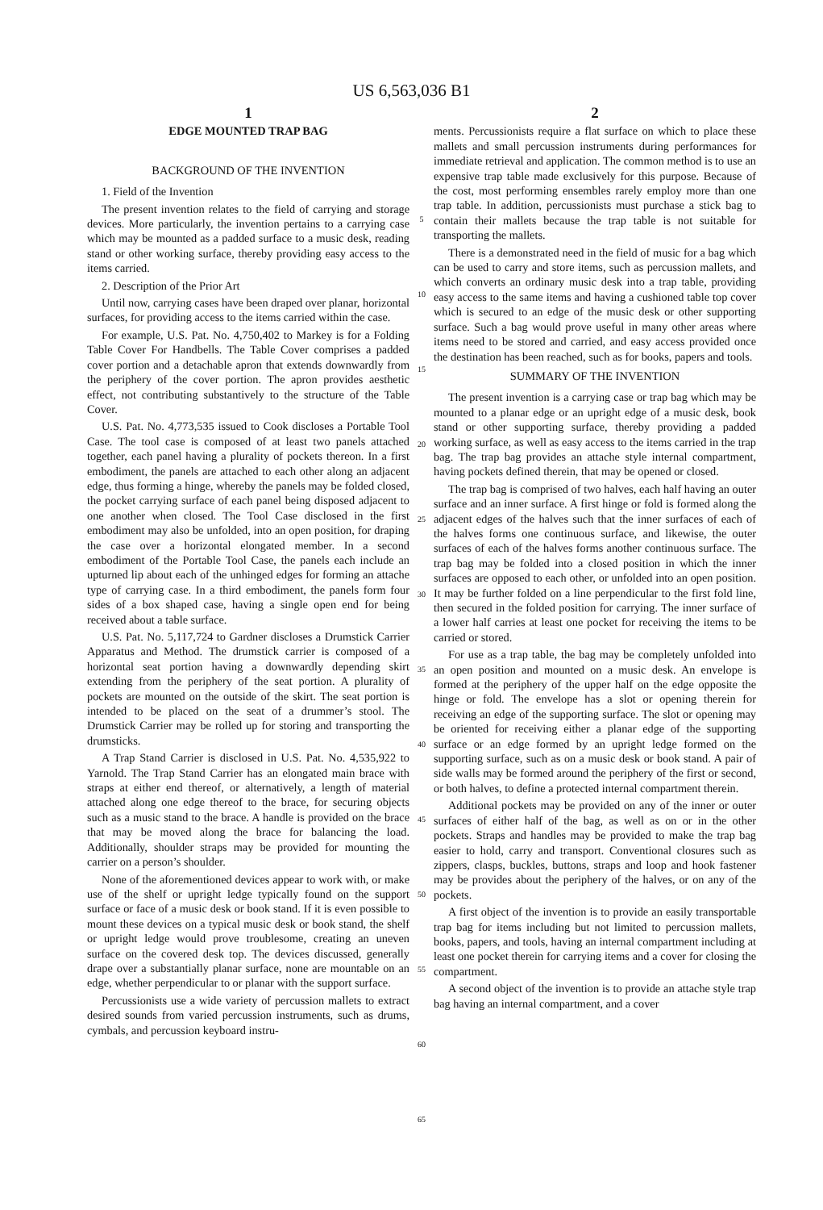US 6,563,036 B1
1
EDGE MOUNTED TRAP BAG
BACKGROUND OF THE INVENTION
1. Field of the Invention
The present invention relates to the field of carrying and storage devices. More particularly, the invention pertains to a carrying case which may be mounted as a padded surface to a music desk, reading stand or other working surface, thereby providing easy access to the items carried.
2. Description of the Prior Art
Until now, carrying cases have been draped over planar, horizontal surfaces, for providing access to the items carried within the case.
For example, U.S. Pat. No. 4,750,402 to Markey is for a Folding Table Cover For Handbells. The Table Cover comprises a padded cover portion and a detachable apron that extends downwardly from the periphery of the cover portion. The apron provides aesthetic effect, not contributing substantively to the structure of the Table Cover.
U.S. Pat. No. 4,773,535 issued to Cook discloses a Portable Tool Case. The tool case is composed of at least two panels attached together, each panel having a plurality of pockets thereon. In a first embodiment, the panels are attached to each other along an adjacent edge, thus forming a hinge, whereby the panels may be folded closed, the pocket carrying surface of each panel being disposed adjacent to one another when closed. The Tool Case disclosed in the first embodiment may also be unfolded, into an open position, for draping the case over a horizontal elongated member. In a second embodiment of the Portable Tool Case, the panels each include an upturned lip about each of the unhinged edges for forming an attache type of carrying case. In a third embodiment, the panels form four sides of a box shaped case, having a single open end for being received about a table surface.
U.S. Pat. No. 5,117,724 to Gardner discloses a Drumstick Carrier Apparatus and Method. The drumstick carrier is composed of a horizontal seat portion having a downwardly depending skirt extending from the periphery of the seat portion. A plurality of pockets are mounted on the outside of the skirt. The seat portion is intended to be placed on the seat of a drummer’s stool. The Drumstick Carrier may be rolled up for storing and transporting the drumsticks.
A Trap Stand Carrier is disclosed in U.S. Pat. No. 4,535,922 to Yarnold. The Trap Stand Carrier has an elongated main brace with straps at either end thereof, or alternatively, a length of material attached along one edge thereof to the brace, for securing objects such as a music stand to the brace. A handle is provided on the brace that may be moved along the brace for balancing the load. Additionally, shoulder straps may be provided for mounting the carrier on a person’s shoulder.
None of the aforementioned devices appear to work with, or make use of the shelf or upright ledge typically found on the support surface or face of a music desk or book stand. If it is even possible to mount these devices on a typical music desk or book stand, the shelf or upright ledge would prove troublesome, creating an uneven surface on the covered desk top. The devices discussed, generally drape over a substantially planar surface, none are mountable on an edge, whether perpendicular to or planar with the support surface.
Percussionists use a wide variety of percussion mallets to extract desired sounds from varied percussion instruments, such as drums, cymbals, and percussion keyboard instru-
5
10
15
20
25
30
35
40
45
50
55
60
65
2
ments. Percussionists require a flat surface on which to place these mallets and small percussion instruments during performances for immediate retrieval and application. The common method is to use an expensive trap table made exclusively for this purpose. Because of the cost, most performing ensembles rarely employ more than one trap table. In addition, percussionists must purchase a stick bag to contain their mallets because the trap table is not suitable for transporting the mallets.
There is a demonstrated need in the field of music for a bag which can be used to carry and store items, such as percussion mallets, and which converts an ordinary music desk into a trap table, providing easy access to the same items and having a cushioned table top cover which is secured to an edge of the music desk or other supporting surface. Such a bag would prove useful in many other areas where items need to be stored and carried, and easy access provided once the destination has been reached, such as for books, papers and tools.
SUMMARY OF THE INVENTION
The present invention is a carrying case or trap bag which may be mounted to a planar edge or an upright edge of a music desk, book stand or other supporting surface, thereby providing a padded working surface, as well as easy access to the items carried in the trap bag. The trap bag provides an attache style internal compartment, having pockets defined therein, that may be opened or closed.
The trap bag is comprised of two halves, each half having an outer surface and an inner surface. A first hinge or fold is formed along the adjacent edges of the halves such that the inner surfaces of each of the halves forms one continuous surface, and likewise, the outer surfaces of each of the halves forms another continuous surface. The trap bag may be folded into a closed position in which the inner surfaces are opposed to each other, or unfolded into an open position. It may be further folded on a line perpendicular to the first fold line, then secured in the folded position for carrying. The inner surface of a lower half carries at least one pocket for receiving the items to be carried or stored.
For use as a trap table, the bag may be completely unfolded into an open position and mounted on a music desk. An envelope is formed at the periphery of the upper half on the edge opposite the hinge or fold. The envelope has a slot or opening therein for receiving an edge of the supporting surface. The slot or opening may be oriented for receiving either a planar edge of the supporting surface or an edge formed by an upright ledge formed on the supporting surface, such as on a music desk or book stand. A pair of side walls may be formed around the periphery of the first or second, or both halves, to define a protected internal compartment therein.
Additional pockets may be provided on any of the inner or outer surfaces of either half of the bag, as well as on or in the other pockets. Straps and handles may be provided to make the trap bag easier to hold, carry and transport. Conventional closures such as zippers, clasps, buckles, buttons, straps and loop and hook fastener may be provides about the periphery of the halves, or on any of the pockets.
A first object of the invention is to provide an easily transportable trap bag for items including but not limited to percussion mallets, books, papers, and tools, having an internal compartment including at least one pocket therein for carrying items and a cover for closing the compartment.
A second object of the invention is to provide an attache style trap bag having an internal compartment, and a cover